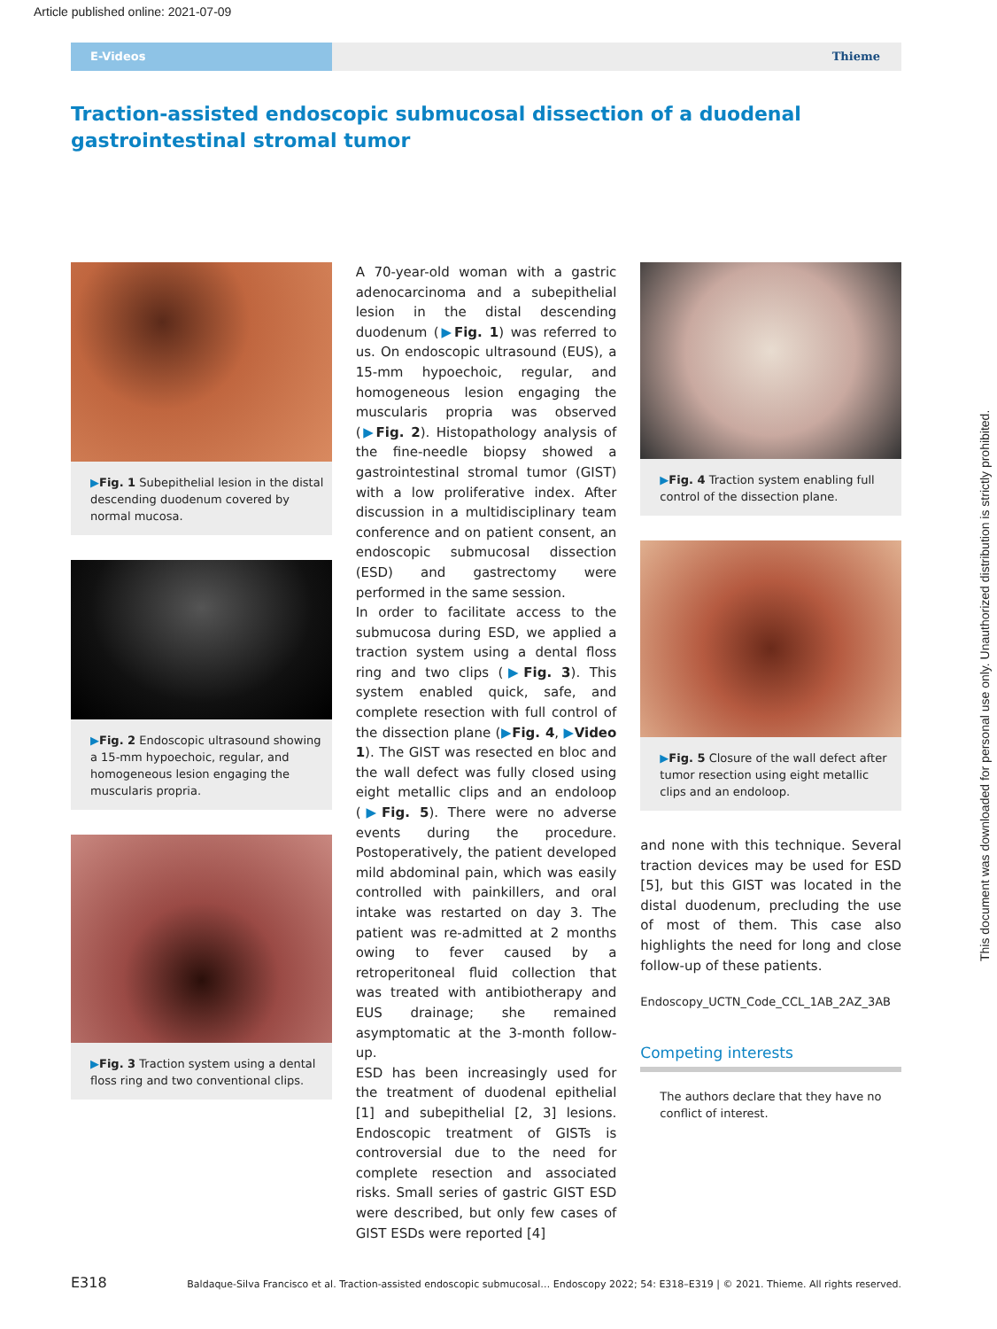Article published online: 2021-07-09
E-Videos
Thieme
Traction-assisted endoscopic submucosal dissection of a duodenal gastrointestinal stromal tumor
▶Fig. 1 Subepithelial lesion in the distal descending duodenum covered by normal mucosa.
▶Fig. 2 Endoscopic ultrasound showing a 15-mm hypoechoic, regular, and homogeneous lesion engaging the muscularis propria.
▶Fig. 3 Traction system using a dental floss ring and two conventional clips.
A 70-year-old woman with a gastric adenocarcinoma and a subepithelial lesion in the distal descending duodenum (▶Fig. 1) was referred to us. On endoscopic ultrasound (EUS), a 15-mm hypoechoic, regular, and homogeneous lesion engaging the muscularis propria was observed (▶Fig. 2). Histopathology analysis of the fine-needle biopsy showed a gastrointestinal stromal tumor (GIST) with a low proliferative index. After discussion in a multidisciplinary team conference and on patient consent, an endoscopic submucosal dissection (ESD) and gastrectomy were performed in the same session.
In order to facilitate access to the submucosa during ESD, we applied a traction system using a dental floss ring and two clips (▶Fig. 3). This system enabled quick, safe, and complete resection with full control of the dissection plane (▶Fig. 4, ▶Video 1). The GIST was resected en bloc and the wall defect was fully closed using eight metallic clips and an endoloop (▶Fig. 5). There were no adverse events during the procedure. Postoperatively, the patient developed mild abdominal pain, which was easily controlled with painkillers, and oral intake was restarted on day 3. The patient was re-admitted at 2 months owing to fever caused by a retroperitoneal fluid collection that was treated with antibiotherapy and EUS drainage; she remained asymptomatic at the 3-month follow-up.
ESD has been increasingly used for the treatment of duodenal epithelial [1] and subepithelial [2, 3] lesions. Endoscopic treatment of GISTs is controversial due to the need for complete resection and associated risks. Small series of gastric GIST ESD were described, but only few cases of GIST ESDs were reported [4]
▶Fig. 4 Traction system enabling full control of the dissection plane.
▶Fig. 5 Closure of the wall defect after tumor resection using eight metallic clips and an endoloop.
and none with this technique. Several traction devices may be used for ESD [5], but this GIST was located in the distal duodenum, precluding the use of most of them. This case also highlights the need for long and close follow-up of these patients.
Endoscopy_UCTN_Code_CCL_1AB_2AZ_3AB
Competing interests
The authors declare that they have no conflict of interest.
E318 Baldaque-Silva Francisco et al. Traction-assisted endoscopic submucosal… Endoscopy 2022; 54: E318–E319 | © 2021. Thieme. All rights reserved.
This document was downloaded for personal use only. Unauthorized distribution is strictly prohibited.